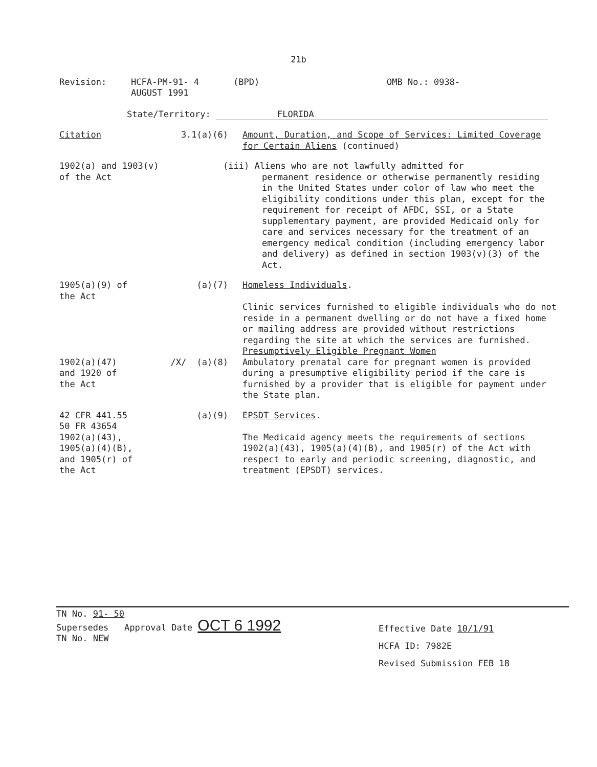21b
Revision: HCFA-PM-91- 4
AUGUST 1991
(BPD) OMB No.: 0938-
State/Territory: FLORIDA
Citation 3.1(a)(6) Amount, Duration, and Scope of Services: Limited Coverage for Certain Aliens (continued)
1902(a) and 1903(v)
of the Act
(iii) Aliens who are not lawfully admitted for
permanent residence or otherwise permanently residing in the United States under color of law who meet the eligibility conditions under this plan, except for the requirement for receipt of AFDC, SSI, or a State supplementary payment, are provided Medicaid only for care and services necessary for the treatment of an emergency medical condition (including emergency labor and delivery) as defined in section 1903(v)(3) of the Act.
1905(a)(9) of
the Act
(a)(7) Homeless Individuals.
Clinic services furnished to eligible individuals who do not reside in a permanent dwelling or do not have a fixed home or mailing address are provided without restrictions regarding the site at which the services are furnished.
Presumptively Eligible Pregnant Women
1902(a)(47)
and 1920 of
the Act
/X/ (a)(8) Ambulatory prenatal care for pregnant women is provided during a presumptive eligibility period if the care is furnished by a provider that is eligible for payment under the State plan.
42 CFR 441.55
50 FR 43654
1902(a)(43),
1905(a)(4)(B),
and 1905(r) of
the Act
(a)(9) EPSDT Services.
The Medicaid agency meets the requirements of sections 1902(a)(43), 1905(a)(4)(B), and 1905(r) of the Act with respect to early and periodic screening, diagnostic, and treatment (EPSDT) services.
TN No. 91- 50
Supersedes Approval Date OCT 6 1992
TN No. NEW
Effective Date 10/1/91
HCFA ID: 7982E
Revised Submission FEB 18